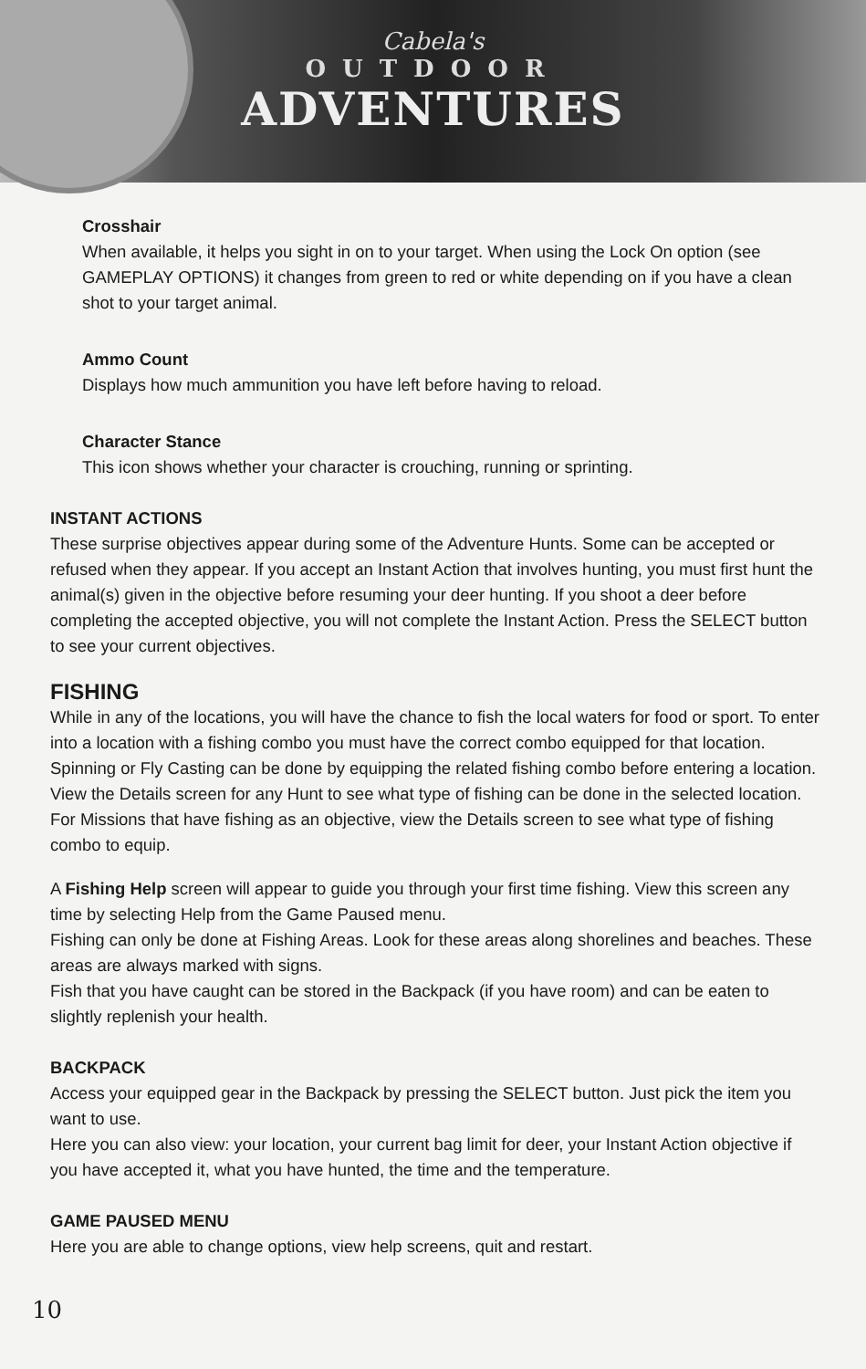Cabela's
OUTDOOR
ADVENTURES
Crosshair
When available, it helps you sight in on to your target. When using the Lock On option (see GAMEPLAY OPTIONS) it changes from green to red or white depending on if you have a clean shot to your target animal.
Ammo Count
Displays how much ammunition you have left before having to reload.
Character Stance
This icon shows whether your character is crouching, running or sprinting.
INSTANT ACTIONS
These surprise objectives appear during some of the Adventure Hunts. Some can be accepted or refused when they appear. If you accept an Instant Action that involves hunting, you must first hunt the animal(s) given in the objective before resuming your deer hunting. If you shoot a deer before completing the accepted objective, you will not complete the Instant Action. Press the SELECT button to see your current objectives.
FISHING
While in any of the locations, you will have the chance to fish the local waters for food or sport. To enter into a location with a fishing combo you must have the correct combo equipped for that location. Spinning or Fly Casting can be done by equipping the related fishing combo before entering a location.
View the Details screen for any Hunt to see what type of fishing can be done in the selected location. For Missions that have fishing as an objective, view the Details screen to see what type of fishing combo to equip.
A Fishing Help screen will appear to guide you through your first time fishing. View this screen any time by selecting Help from the Game Paused menu.
Fishing can only be done at Fishing Areas. Look for these areas along shorelines and beaches. These areas are always marked with signs.
Fish that you have caught can be stored in the Backpack (if you have room) and can be eaten to slightly replenish your health.
BACKPACK
Access your equipped gear in the Backpack by pressing the SELECT button. Just pick the item you want to use.
Here you can also view: your location, your current bag limit for deer, your Instant Action objective if you have accepted it, what you have hunted, the time and the temperature.
GAME PAUSED MENU
Here you are able to change options, view help screens, quit and restart.
10